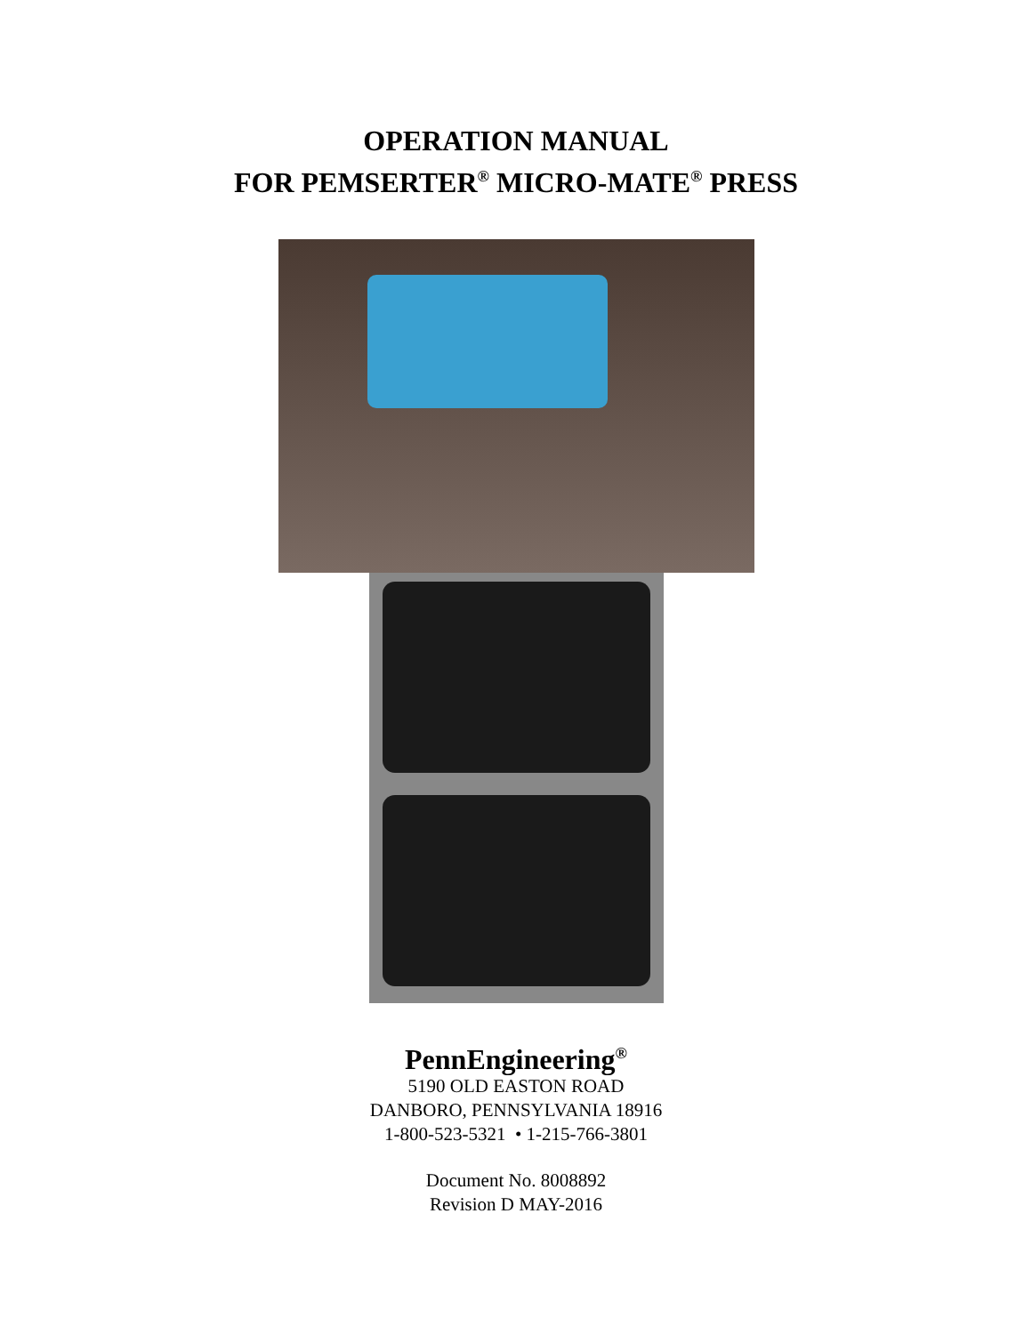OPERATION MANUAL
FOR PEMSERTER<sup>®</sup> MICRO-MATE<sup>®</sup> PRESS
PennEngineering<sup>®</sup>
5190 OLD EASTON ROAD
DANBORO, PENNSYLVANIA 18916
1-800-523-5321 • 1-215-766-3801
Document No. 8008892
Revision D MAY-2016